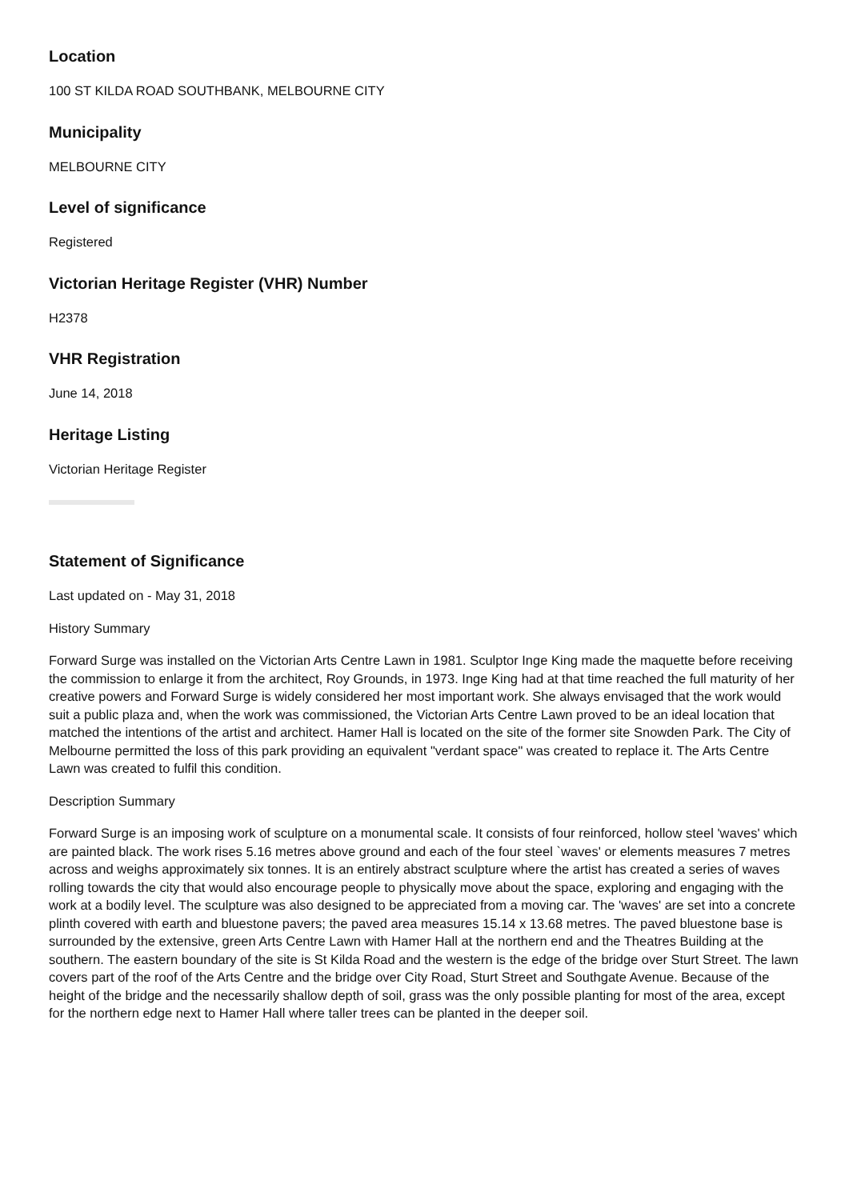Location
100 ST KILDA ROAD SOUTHBANK, MELBOURNE CITY
Municipality
MELBOURNE CITY
Level of significance
Registered
Victorian Heritage Register (VHR) Number
H2378
VHR Registration
June 14, 2018
Heritage Listing
Victorian Heritage Register
Statement of Significance
Last updated on - May 31, 2018
History Summary
Forward Surge was installed on the Victorian Arts Centre Lawn in 1981. Sculptor Inge King made the maquette before receiving the commission to enlarge it from the architect, Roy Grounds, in 1973. Inge King had at that time reached the full maturity of her creative powers and Forward Surge is widely considered her most important work. She always envisaged that the work would suit a public plaza and, when the work was commissioned, the Victorian Arts Centre Lawn proved to be an ideal location that matched the intentions of the artist and architect. Hamer Hall is located on the site of the former site Snowden Park. The City of Melbourne permitted the loss of this park providing an equivalent "verdant space" was created to replace it. The Arts Centre Lawn was created to fulfil this condition.
Description Summary
Forward Surge is an imposing work of sculpture on a monumental scale. It consists of four reinforced, hollow steel 'waves' which are painted black. The work rises 5.16 metres above ground and each of the four steel `waves' or elements measures 7 metres across and weighs approximately six tonnes. It is an entirely abstract sculpture where the artist has created a series of waves rolling towards the city that would also encourage people to physically move about the space, exploring and engaging with the work at a bodily level. The sculpture was also designed to be appreciated from a moving car. The 'waves' are set into a concrete plinth covered with earth and bluestone pavers; the paved area measures 15.14 x 13.68 metres. The paved bluestone base is surrounded by the extensive, green Arts Centre Lawn with Hamer Hall at the northern end and the Theatres Building at the southern. The eastern boundary of the site is St Kilda Road and the western is the edge of the bridge over Sturt Street. The lawn covers part of the roof of the Arts Centre and the bridge over City Road, Sturt Street and Southgate Avenue. Because of the height of the bridge and the necessarily shallow depth of soil, grass was the only possible planting for most of the area, except for the northern edge next to Hamer Hall where taller trees can be planted in the deeper soil.